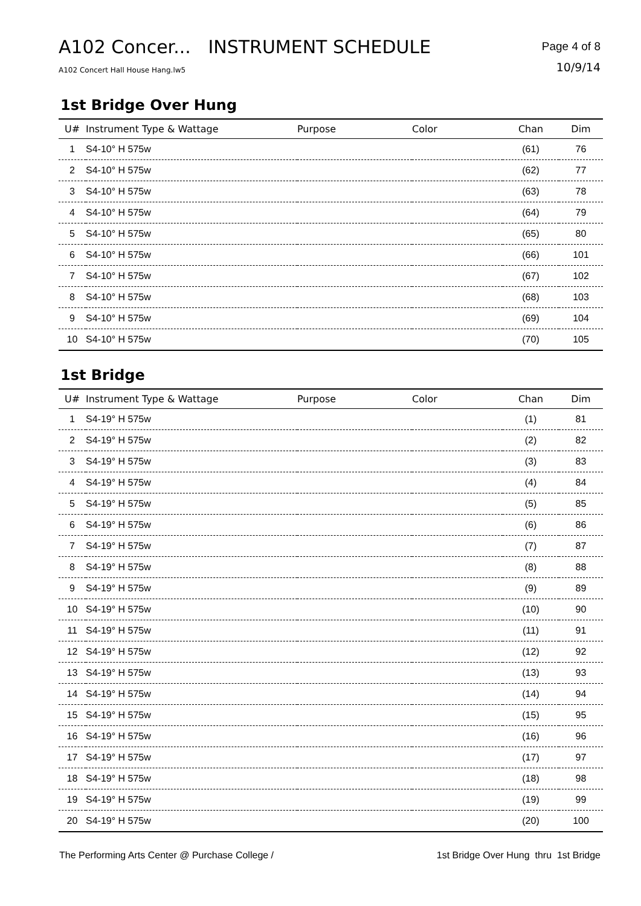A102 Concer... INSTRUMENT SCHEDULE
A102 Concert Hall House Hang.lw5
Page 4 of 8
10/9/14
1st Bridge Over Hung
| U# | Instrument Type & Wattage | Purpose | Color | Chan | Dim |
| --- | --- | --- | --- | --- | --- |
| 1 | S4-10° H 575w | | | (61) | 76 |
| 2 | S4-10° H 575w | | | (62) | 77 |
| 3 | S4-10° H 575w | | | (63) | 78 |
| 4 | S4-10° H 575w | | | (64) | 79 |
| 5 | S4-10° H 575w | | | (65) | 80 |
| 6 | S4-10° H 575w | | | (66) | 101 |
| 7 | S4-10° H 575w | | | (67) | 102 |
| 8 | S4-10° H 575w | | | (68) | 103 |
| 9 | S4-10° H 575w | | | (69) | 104 |
| 10 | S4-10° H 575w | | | (70) | 105 |
1st Bridge
| U# | Instrument Type & Wattage | Purpose | Color | Chan | Dim |
| --- | --- | --- | --- | --- | --- |
| 1 | S4-19° H 575w | | | (1) | 81 |
| 2 | S4-19° H 575w | | | (2) | 82 |
| 3 | S4-19° H 575w | | | (3) | 83 |
| 4 | S4-19° H 575w | | | (4) | 84 |
| 5 | S4-19° H 575w | | | (5) | 85 |
| 6 | S4-19° H 575w | | | (6) | 86 |
| 7 | S4-19° H 575w | | | (7) | 87 |
| 8 | S4-19° H 575w | | | (8) | 88 |
| 9 | S4-19° H 575w | | | (9) | 89 |
| 10 | S4-19° H 575w | | | (10) | 90 |
| 11 | S4-19° H 575w | | | (11) | 91 |
| 12 | S4-19° H 575w | | | (12) | 92 |
| 13 | S4-19° H 575w | | | (13) | 93 |
| 14 | S4-19° H 575w | | | (14) | 94 |
| 15 | S4-19° H 575w | | | (15) | 95 |
| 16 | S4-19° H 575w | | | (16) | 96 |
| 17 | S4-19° H 575w | | | (17) | 97 |
| 18 | S4-19° H 575w | | | (18) | 98 |
| 19 | S4-19° H 575w | | | (19) | 99 |
| 20 | S4-19° H 575w | | | (20) | 100 |
The Performing Arts Center @ Purchase College / 1st Bridge Over Hung thru 1st Bridge